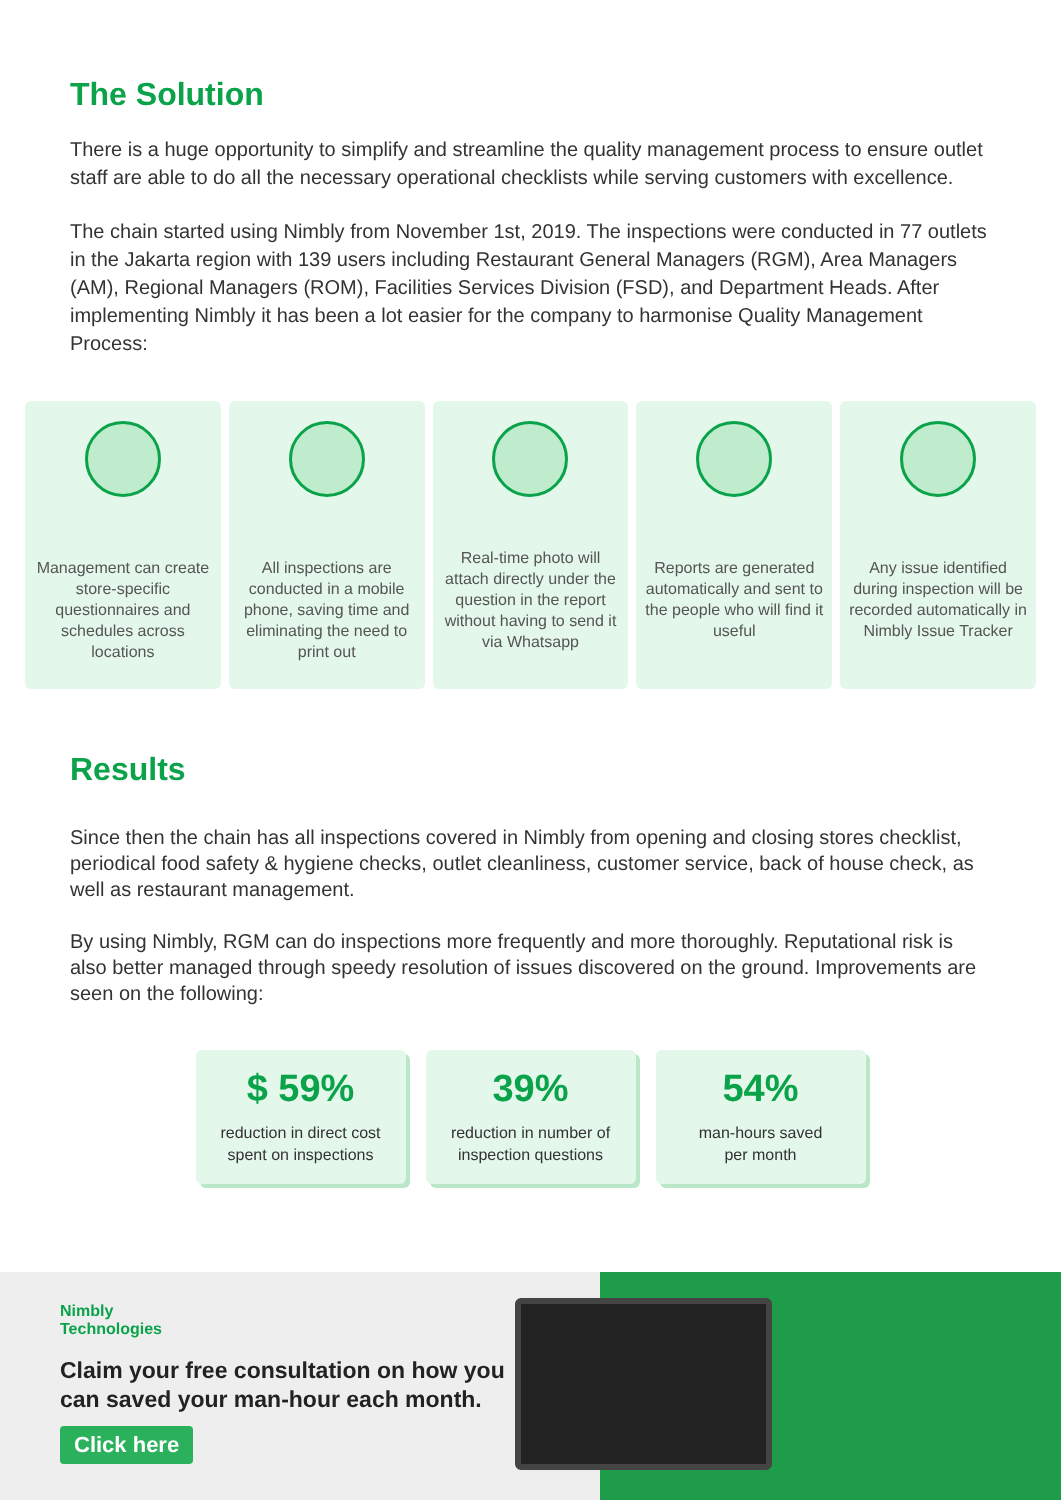The Solution
There is a huge opportunity to simplify and streamline the quality management process to ensure outlet staff are able to do all the necessary operational checklists while serving customers with excellence.
The chain started using Nimbly from November 1st, 2019. The inspections were conducted in 77 outlets in the Jakarta region with 139 users including Restaurant General Managers (RGM), Area Managers (AM), Regional Managers (ROM), Facilities Services Division (FSD), and Department Heads. After implementing Nimbly it has been a lot easier for the company to harmonise Quality Management Process:
Management can create store-specific questionnaires and schedules across locations
All inspections are conducted in a mobile phone, saving time and eliminating the need to print out
Real-time photo will attach directly under the question in the report without having to send it via Whatsapp
Reports are generated automatically and sent to the people who will find it useful
Any issue identified during inspection will be recorded automatically in Nimbly Issue Tracker
Results
Since then the chain has all inspections covered in Nimbly from opening and closing stores checklist, periodical food safety & hygiene checks, outlet cleanliness, customer service, back of house check, as well as restaurant management.
By using Nimbly, RGM can do inspections more frequently and more thoroughly. Reputational risk is also better managed through speedy resolution of issues discovered on the ground. Improvements are seen on the following:
$ 59%
reduction in direct cost
spent on inspections
39%
reduction in number of
inspection questions
54%
man-hours saved
per month
Nimbly
Technologies
Claim your free consultation on how you can saved your man-hour each month.
Click here